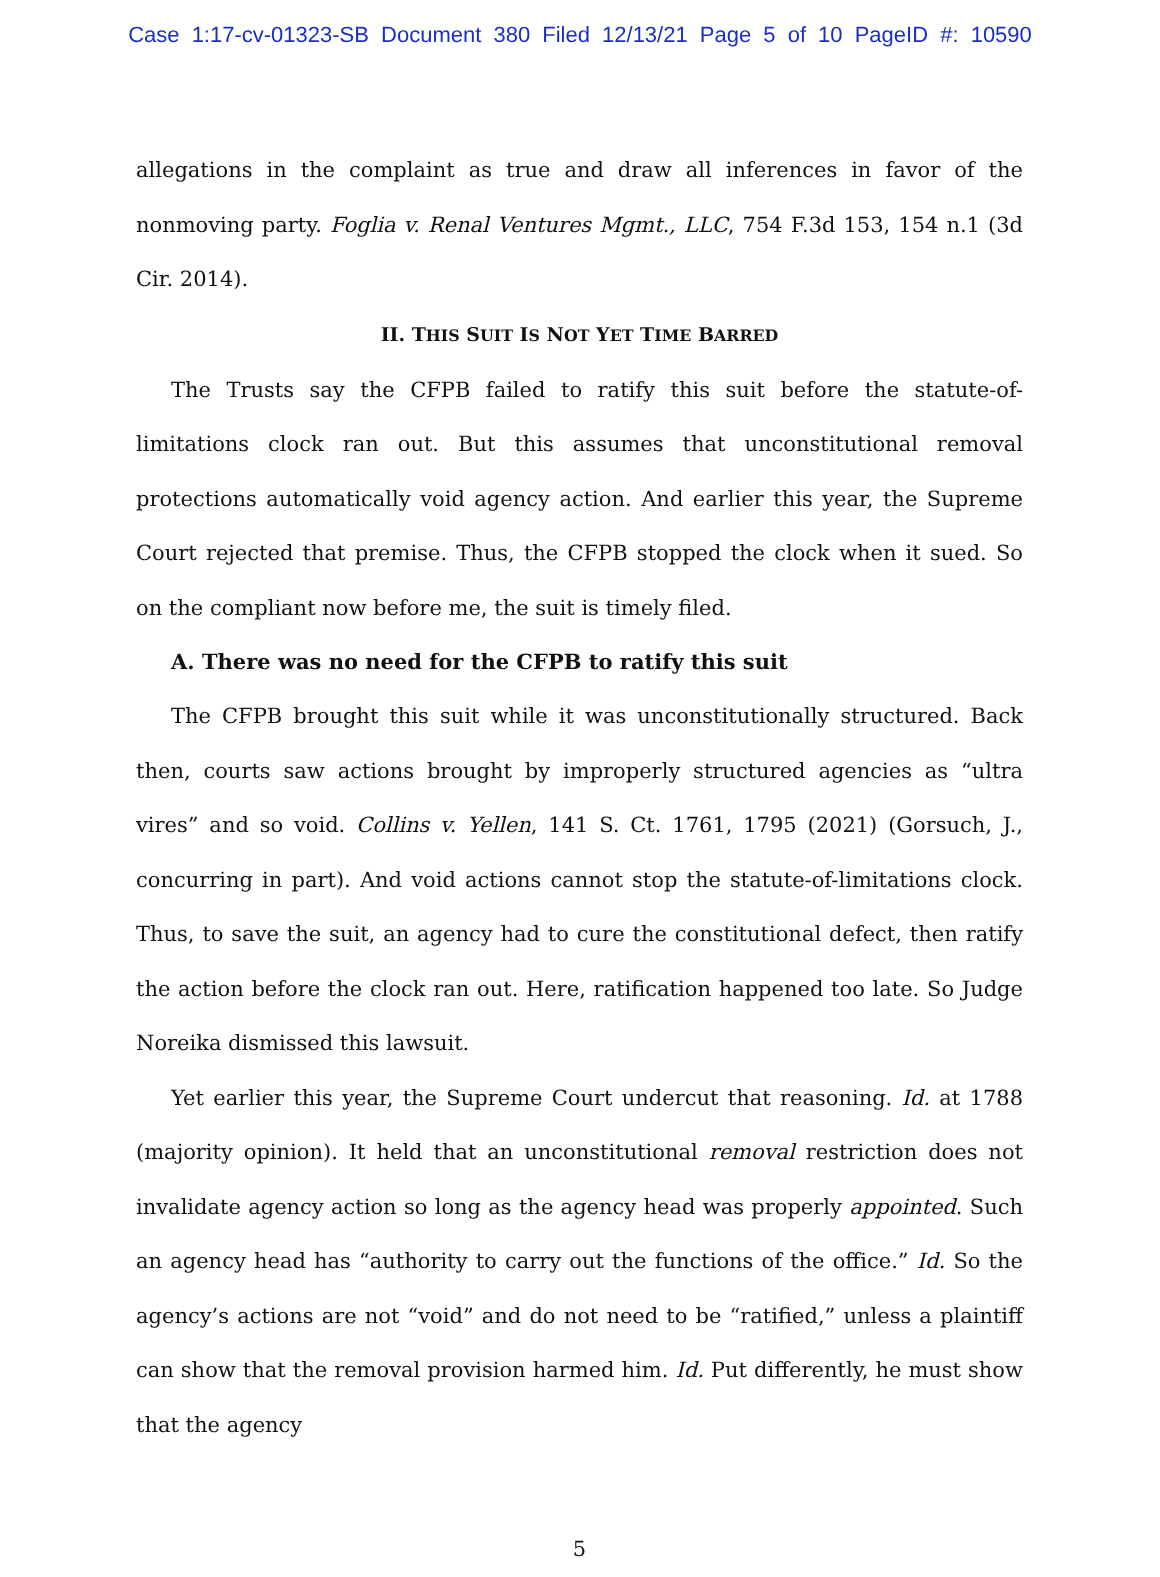Case 1:17-cv-01323-SB Document 380 Filed 12/13/21 Page 5 of 10 PageID #: 10590
allegations in the complaint as true and draw all inferences in favor of the nonmoving party. Foglia v. Renal Ventures Mgmt., LLC, 754 F.3d 153, 154 n.1 (3d Cir. 2014).
II. THIS SUIT IS NOT YET TIME BARRED
The Trusts say the CFPB failed to ratify this suit before the statute-of-limitations clock ran out. But this assumes that unconstitutional removal protections automatically void agency action. And earlier this year, the Supreme Court rejected that premise. Thus, the CFPB stopped the clock when it sued. So on the compliant now before me, the suit is timely filed.
A. There was no need for the CFPB to ratify this suit
The CFPB brought this suit while it was unconstitutionally structured. Back then, courts saw actions brought by improperly structured agencies as “ultra vires” and so void. Collins v. Yellen, 141 S. Ct. 1761, 1795 (2021) (Gorsuch, J., concurring in part). And void actions cannot stop the statute-of-limitations clock. Thus, to save the suit, an agency had to cure the constitutional defect, then ratify the action before the clock ran out. Here, ratification happened too late. So Judge Noreika dismissed this lawsuit.
Yet earlier this year, the Supreme Court undercut that reasoning. Id. at 1788 (majority opinion). It held that an unconstitutional removal restriction does not invalidate agency action so long as the agency head was properly appointed. Such an agency head has “authority to carry out the functions of the office.” Id. So the agency’s actions are not “void” and do not need to be “ratified,” unless a plaintiff can show that the removal provision harmed him. Id. Put differently, he must show that the agency
5